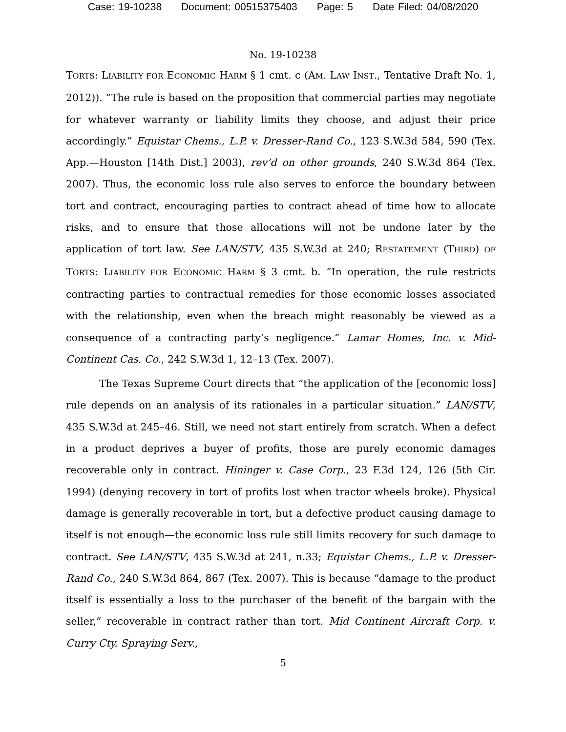Case: 19-10238 Document: 00515375403 Page: 5 Date Filed: 04/08/2020
No. 19-10238
TORTS: LIABILITY FOR ECONOMIC HARM § 1 cmt. c (AM. LAW INST., Tentative Draft No. 1, 2012)). “The rule is based on the proposition that commercial parties may negotiate for whatever warranty or liability limits they choose, and adjust their price accordingly.” Equistar Chems., L.P. v. Dresser-Rand Co., 123 S.W.3d 584, 590 (Tex. App.—Houston [14th Dist.] 2003), rev’d on other grounds, 240 S.W.3d 864 (Tex. 2007). Thus, the economic loss rule also serves to enforce the boundary between tort and contract, encouraging parties to contract ahead of time how to allocate risks, and to ensure that those allocations will not be undone later by the application of tort law. See LAN/STV, 435 S.W.3d at 240; RESTATEMENT (THIRD) OF TORTS: LIABILITY FOR ECONOMIC HARM § 3 cmt. b. “In operation, the rule restricts contracting parties to contractual remedies for those economic losses associated with the relationship, even when the breach might reasonably be viewed as a consequence of a contracting party’s negligence.” Lamar Homes, Inc. v. Mid-Continent Cas. Co., 242 S.W.3d 1, 12–13 (Tex. 2007).
The Texas Supreme Court directs that “the application of the [economic loss] rule depends on an analysis of its rationales in a particular situation.” LAN/STV, 435 S.W.3d at 245–46. Still, we need not start entirely from scratch. When a defect in a product deprives a buyer of profits, those are purely economic damages recoverable only in contract. Hininger v. Case Corp., 23 F.3d 124, 126 (5th Cir. 1994) (denying recovery in tort of profits lost when tractor wheels broke). Physical damage is generally recoverable in tort, but a defective product causing damage to itself is not enough—the economic loss rule still limits recovery for such damage to contract. See LAN/STV, 435 S.W.3d at 241, n.33; Equistar Chems., L.P. v. Dresser-Rand Co., 240 S.W.3d 864, 867 (Tex. 2007). This is because “damage to the product itself is essentially a loss to the purchaser of the benefit of the bargain with the seller,” recoverable in contract rather than tort. Mid Continent Aircraft Corp. v. Curry Cty. Spraying Serv.,
5